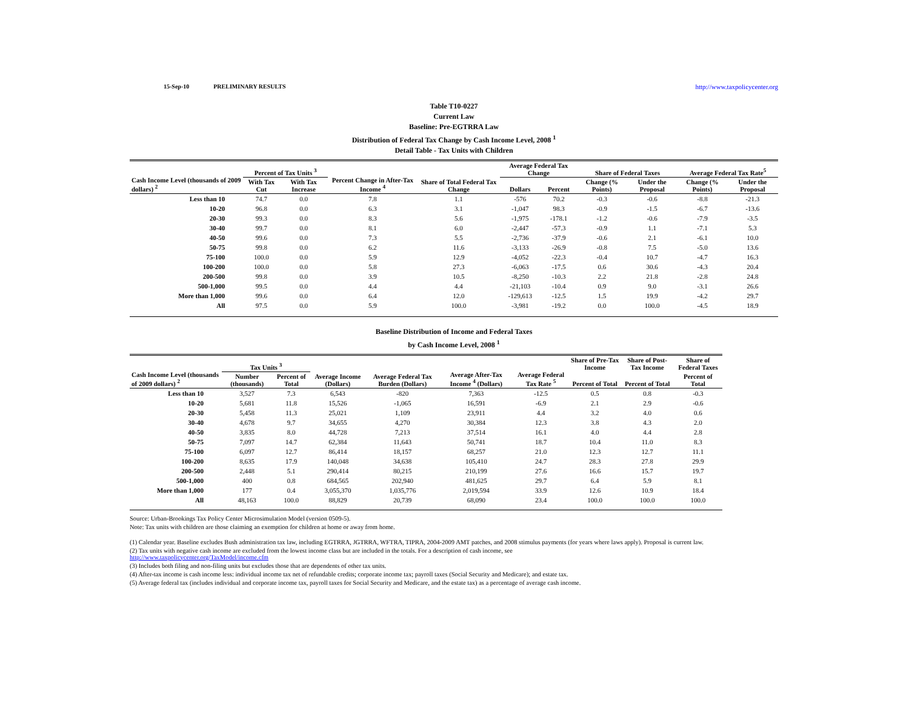15-Sep-10 PRELIMINARY RESULTS http://www.taxpolicycenter.org
Table T10-0227
Current Law
Baseline: Pre-EGTRRA Law
Distribution of Federal Tax Change by Cash Income Level, 2008 <sup>1</sup>
Detail Table - Tax Units with Children
| Cash Income Level (thousands of 2009 dollars) <sup>2</sup> | Percent of Tax Units <sup>3</sup> | | Percent Change in After-Tax Income <sup>4</sup> | Share of Total Federal Tax Change | Average Federal Tax Change | | Share of Federal Taxes | | Average Federal Tax Rate<sup>5</sup> | |
| --- | --- | --- | --- | --- | --- | --- | --- | --- | --- | --- |
| | With Tax Cut | With Tax Increase | | | Dollars | Percent | Change (% Points) | Under the Proposal | Change (% Points) | Under the Proposal |
| Less than 10 | 74.7 | 0.0 | 7.8 | 1.1 | -576 | 70.2 | -0.3 | -0.6 | -8.8 | -21.3 |
| 10-20 | 96.8 | 0.0 | 6.3 | 3.1 | -1,047 | 98.3 | -0.9 | -1.5 | -6.7 | -13.6 |
| 20-30 | 99.3 | 0.0 | 8.3 | 5.6 | -1,975 | -178.1 | -1.2 | -0.6 | -7.9 | -3.5 |
| 30-40 | 99.7 | 0.0 | 8.1 | 6.0 | -2,447 | -57.3 | -0.9 | 1.1 | -7.1 | 5.3 |
| 40-50 | 99.6 | 0.0 | 7.3 | 5.5 | -2,736 | -37.9 | -0.6 | 2.1 | -6.1 | 10.0 |
| 50-75 | 99.8 | 0.0 | 6.2 | 11.6 | -3,133 | -26.9 | -0.8 | 7.5 | -5.0 | 13.6 |
| 75-100 | 100.0 | 0.0 | 5.9 | 12.9 | -4,052 | -22.3 | -0.4 | 10.7 | -4.7 | 16.3 |
| 100-200 | 100.0 | 0.0 | 5.8 | 27.3 | -6,063 | -17.5 | 0.6 | 30.6 | -4.3 | 20.4 |
| 200-500 | 99.8 | 0.0 | 3.9 | 10.5 | -8,250 | -10.3 | 2.2 | 21.8 | -2.8 | 24.8 |
| 500-1,000 | 99.5 | 0.0 | 4.4 | 4.4 | -21,103 | -10.4 | 0.9 | 9.0 | -3.1 | 26.6 |
| More than 1,000 | 99.6 | 0.0 | 6.4 | 12.0 | -129,613 | -12.5 | 1.5 | 19.9 | -4.2 | 29.7 |
| All | 97.5 | 0.0 | 5.9 | 100.0 | -3,981 | -19.2 | 0.0 | 100.0 | -4.5 | 18.9 |
Baseline Distribution of Income and Federal Taxes
by Cash Income Level, 2008 <sup>1</sup>
| Cash Income Level (thousands of 2009 dollars) <sup>2</sup> | Tax Units <sup>3</sup> | | Average Income (Dollars) | Average Federal Tax Burden (Dollars) | Average After-Tax Income <sup>4</sup> (Dollars) | Average Federal Tax Rate <sup>5</sup> | Share of Pre-Tax Income | Share of Post-Tax Income | Share of Federal Taxes |
| --- | --- | --- | --- | --- | --- | --- | --- | --- | --- |
| | Number (thousands) | Percent of Total | | | | | Percent of Total | Percent of Total | Percent of Total |
| Less than 10 | 3,527 | 7.3 | 6,543 | -820 | 7,363 | -12.5 | 0.5 | 0.8 | -0.3 |
| 10-20 | 5,681 | 11.8 | 15,526 | -1,065 | 16,591 | -6.9 | 2.1 | 2.9 | -0.6 |
| 20-30 | 5,458 | 11.3 | 25,021 | 1,109 | 23,911 | 4.4 | 3.2 | 4.0 | 0.6 |
| 30-40 | 4,678 | 9.7 | 34,655 | 4,270 | 30,384 | 12.3 | 3.8 | 4.3 | 2.0 |
| 40-50 | 3,835 | 8.0 | 44,728 | 7,213 | 37,514 | 16.1 | 4.0 | 4.4 | 2.8 |
| 50-75 | 7,097 | 14.7 | 62,384 | 11,643 | 50,741 | 18.7 | 10.4 | 11.0 | 8.3 |
| 75-100 | 6,097 | 12.7 | 86,414 | 18,157 | 68,257 | 21.0 | 12.3 | 12.7 | 11.1 |
| 100-200 | 8,635 | 17.9 | 140,048 | 34,638 | 105,410 | 24.7 | 28.3 | 27.8 | 29.9 |
| 200-500 | 2,448 | 5.1 | 290,414 | 80,215 | 210,199 | 27.6 | 16.6 | 15.7 | 19.7 |
| 500-1,000 | 400 | 0.8 | 684,565 | 202,940 | 481,625 | 29.7 | 6.4 | 5.9 | 8.1 |
| More than 1,000 | 177 | 0.4 | 3,055,370 | 1,035,776 | 2,019,594 | 33.9 | 12.6 | 10.9 | 18.4 |
| All | 48,163 | 100.0 | 88,829 | 20,739 | 68,090 | 23.4 | 100.0 | 100.0 | 100.0 |
Source: Urban-Brookings Tax Policy Center Microsimulation Model (version 0509-5).
Note: Tax units with children are those claiming an exemption for children at home or away from home.
(1) Calendar year. Baseline excludes Bush administration tax law, including EGTRRA, JGTRRA, WFTRA, TIPRA, 2004-2009 AMT patches, and 2008 stimulus payments (for years where laws apply). Proposal is current law.
(2) Tax units with negative cash income are excluded from the lowest income class but are included in the totals. For a description of cash income, see
http://www.taxpolicycenter.org/TaxModel/income.cfm
(3) Includes both filing and non-filing units but excludes those that are dependents of other tax units.
(4) After-tax income is cash income less: individual income tax net of refundable credits; corporate income tax; payroll taxes (Social Security and Medicare); and estate tax.
(5) Average federal tax (includes individual and corporate income tax, payroll taxes for Social Security and Medicare, and the estate tax) as a percentage of average cash income.